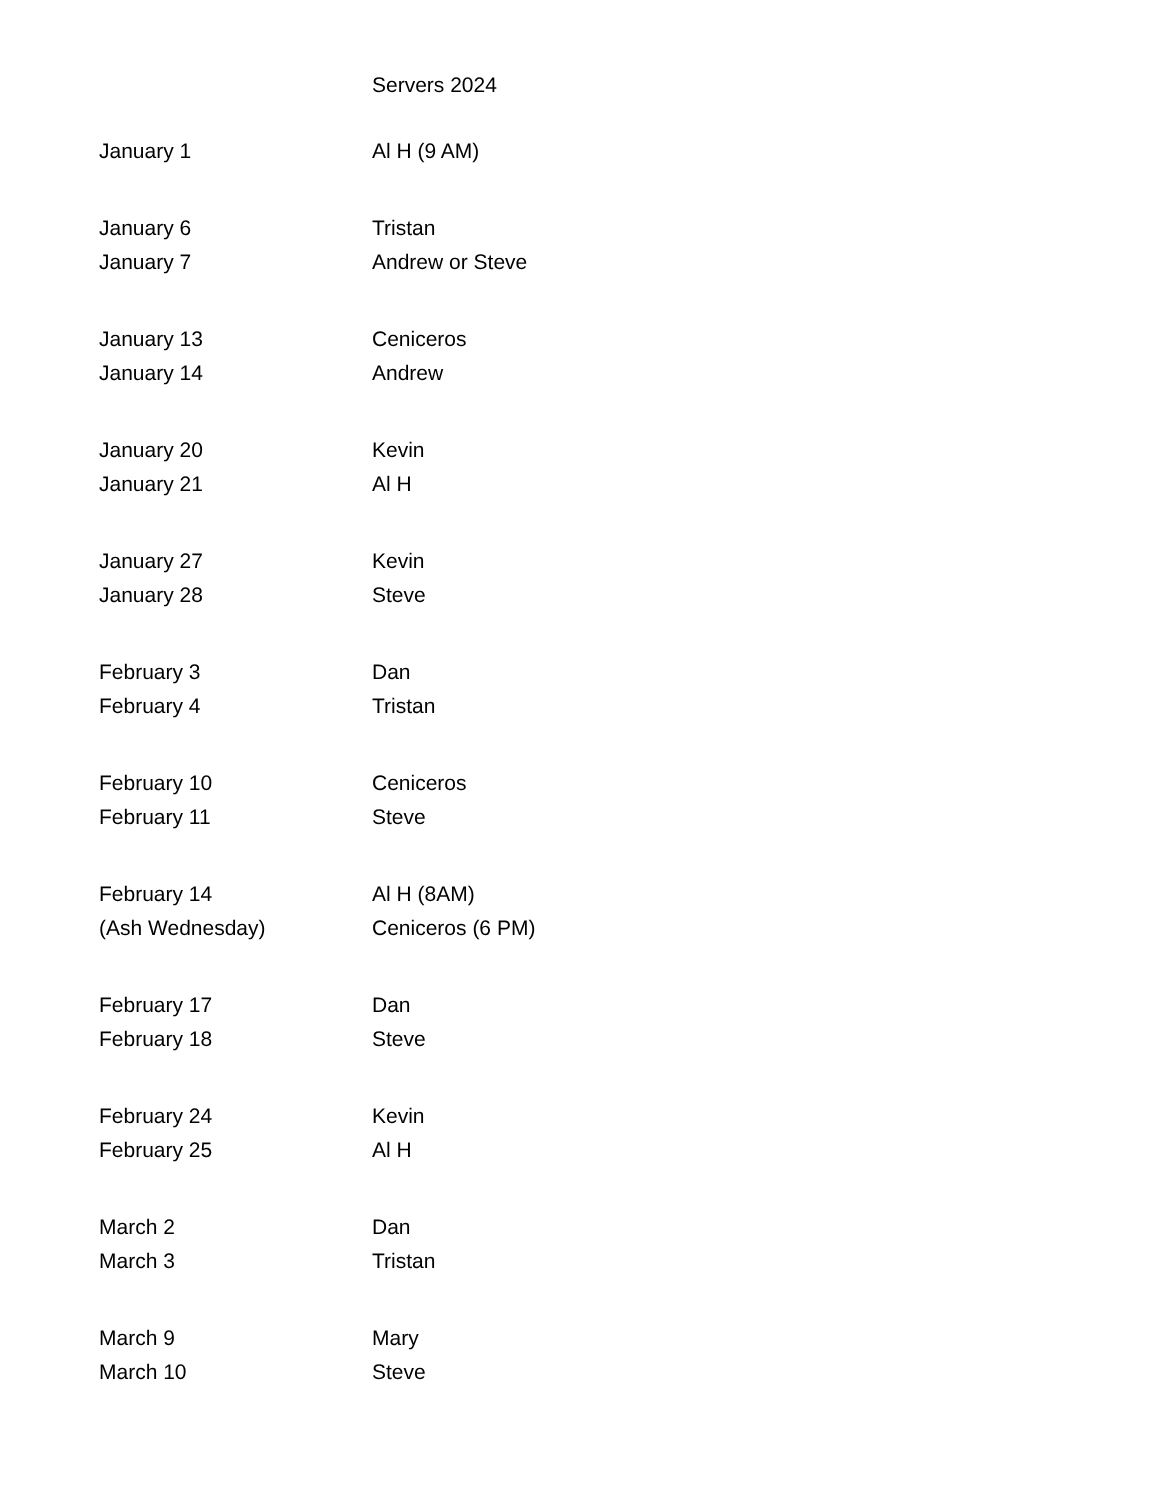Servers 2024
| January 1 | Al H (9 AM) |
| January 6 | Tristan |
| January 7 | Andrew or Steve |
| January 13 | Ceniceros |
| January 14 | Andrew |
| January 20 | Kevin |
| January 21 | Al H |
| January 27 | Kevin |
| January 28 | Steve |
| February 3 | Dan |
| February 4 | Tristan |
| February 10 | Ceniceros |
| February 11 | Steve |
| February 14 | Al H (8AM) |
| (Ash Wednesday) | Ceniceros (6 PM) |
| February 17 | Dan |
| February 18 | Steve |
| February 24 | Kevin |
| February 25 | Al H |
| March 2 | Dan |
| March 3 | Tristan |
| March 9 | Mary |
| March 10 | Steve |